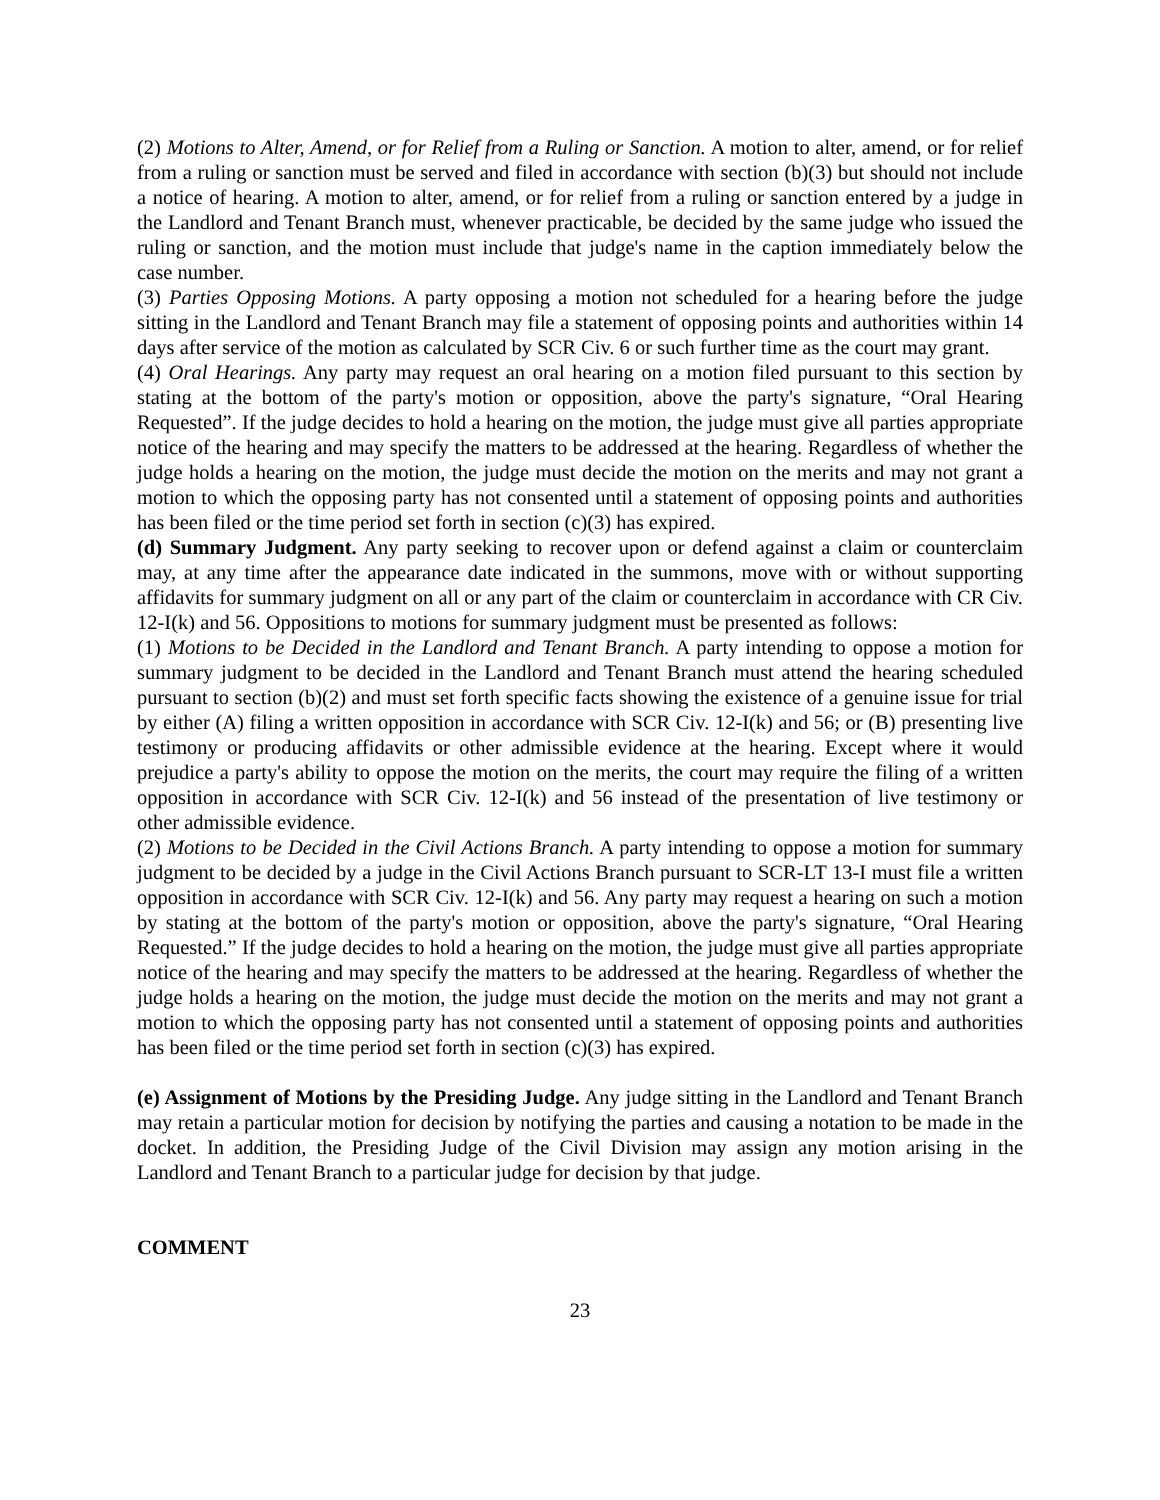(2) Motions to Alter, Amend, or for Relief from a Ruling or Sanction. A motion to alter, amend, or for relief from a ruling or sanction must be served and filed in accordance with section (b)(3) but should not include a notice of hearing. A motion to alter, amend, or for relief from a ruling or sanction entered by a judge in the Landlord and Tenant Branch must, whenever practicable, be decided by the same judge who issued the ruling or sanction, and the motion must include that judge's name in the caption immediately below the case number.
(3) Parties Opposing Motions. A party opposing a motion not scheduled for a hearing before the judge sitting in the Landlord and Tenant Branch may file a statement of opposing points and authorities within 14 days after service of the motion as calculated by SCR Civ. 6 or such further time as the court may grant.
(4) Oral Hearings. Any party may request an oral hearing on a motion filed pursuant to this section by stating at the bottom of the party's motion or opposition, above the party's signature, “Oral Hearing Requested”. If the judge decides to hold a hearing on the motion, the judge must give all parties appropriate notice of the hearing and may specify the matters to be addressed at the hearing. Regardless of whether the judge holds a hearing on the motion, the judge must decide the motion on the merits and may not grant a motion to which the opposing party has not consented until a statement of opposing points and authorities has been filed or the time period set forth in section (c)(3) has expired.
(d) Summary Judgment. Any party seeking to recover upon or defend against a claim or counterclaim may, at any time after the appearance date indicated in the summons, move with or without supporting affidavits for summary judgment on all or any part of the claim or counterclaim in accordance with CR Civ. 12-I(k) and 56. Oppositions to motions for summary judgment must be presented as follows:
(1) Motions to be Decided in the Landlord and Tenant Branch. A party intending to oppose a motion for summary judgment to be decided in the Landlord and Tenant Branch must attend the hearing scheduled pursuant to section (b)(2) and must set forth specific facts showing the existence of a genuine issue for trial by either (A) filing a written opposition in accordance with SCR Civ. 12-I(k) and 56; or (B) presenting live testimony or producing affidavits or other admissible evidence at the hearing. Except where it would prejudice a party's ability to oppose the motion on the merits, the court may require the filing of a written opposition in accordance with SCR Civ. 12-I(k) and 56 instead of the presentation of live testimony or other admissible evidence.
(2) Motions to be Decided in the Civil Actions Branch. A party intending to oppose a motion for summary judgment to be decided by a judge in the Civil Actions Branch pursuant to SCR-LT 13-I must file a written opposition in accordance with SCR Civ. 12-I(k) and 56. Any party may request a hearing on such a motion by stating at the bottom of the party's motion or opposition, above the party's signature, “Oral Hearing Requested.” If the judge decides to hold a hearing on the motion, the judge must give all parties appropriate notice of the hearing and may specify the matters to be addressed at the hearing. Regardless of whether the judge holds a hearing on the motion, the judge must decide the motion on the merits and may not grant a motion to which the opposing party has not consented until a statement of opposing points and authorities has been filed or the time period set forth in section (c)(3) has expired.
(e) Assignment of Motions by the Presiding Judge. Any judge sitting in the Landlord and Tenant Branch may retain a particular motion for decision by notifying the parties and causing a notation to be made in the docket. In addition, the Presiding Judge of the Civil Division may assign any motion arising in the Landlord and Tenant Branch to a particular judge for decision by that judge.
COMMENT
23